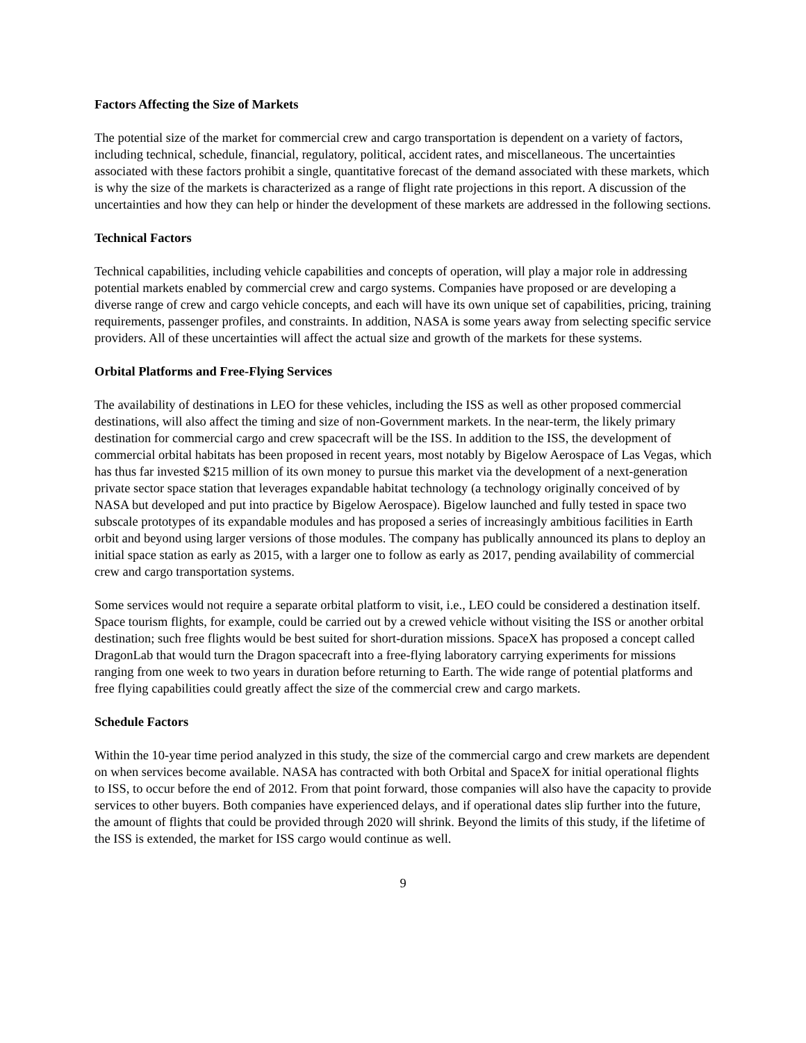Factors Affecting the Size of Markets
The potential size of the market for commercial crew and cargo transportation is dependent on a variety of factors, including technical, schedule, financial, regulatory, political, accident rates, and miscellaneous. The uncertainties associated with these factors prohibit a single, quantitative forecast of the demand associated with these markets, which is why the size of the markets is characterized as a range of flight rate projections in this report. A discussion of the uncertainties and how they can help or hinder the development of these markets are addressed in the following sections.
Technical Factors
Technical capabilities, including vehicle capabilities and concepts of operation, will play a major role in addressing potential markets enabled by commercial crew and cargo systems. Companies have proposed or are developing a diverse range of crew and cargo vehicle concepts, and each will have its own unique set of capabilities, pricing, training requirements, passenger profiles, and constraints. In addition, NASA is some years away from selecting specific service providers. All of these uncertainties will affect the actual size and growth of the markets for these systems.
Orbital Platforms and Free-Flying Services
The availability of destinations in LEO for these vehicles, including the ISS as well as other proposed commercial destinations, will also affect the timing and size of non-Government markets. In the near-term, the likely primary destination for commercial cargo and crew spacecraft will be the ISS. In addition to the ISS, the development of commercial orbital habitats has been proposed in recent years, most notably by Bigelow Aerospace of Las Vegas, which has thus far invested $215 million of its own money to pursue this market via the development of a next-generation private sector space station that leverages expandable habitat technology (a technology originally conceived of by NASA but developed and put into practice by Bigelow Aerospace). Bigelow launched and fully tested in space two subscale prototypes of its expandable modules and has proposed a series of increasingly ambitious facilities in Earth orbit and beyond using larger versions of those modules. The company has publically announced its plans to deploy an initial space station as early as 2015, with a larger one to follow as early as 2017, pending availability of commercial crew and cargo transportation systems.
Some services would not require a separate orbital platform to visit, i.e., LEO could be considered a destination itself. Space tourism flights, for example, could be carried out by a crewed vehicle without visiting the ISS or another orbital destination; such free flights would be best suited for short-duration missions. SpaceX has proposed a concept called DragonLab that would turn the Dragon spacecraft into a free-flying laboratory carrying experiments for missions ranging from one week to two years in duration before returning to Earth. The wide range of potential platforms and free flying capabilities could greatly affect the size of the commercial crew and cargo markets.
Schedule Factors
Within the 10-year time period analyzed in this study, the size of the commercial cargo and crew markets are dependent on when services become available. NASA has contracted with both Orbital and SpaceX for initial operational flights to ISS, to occur before the end of 2012. From that point forward, those companies will also have the capacity to provide services to other buyers. Both companies have experienced delays, and if operational dates slip further into the future, the amount of flights that could be provided through 2020 will shrink. Beyond the limits of this study, if the lifetime of the ISS is extended, the market for ISS cargo would continue as well.
9